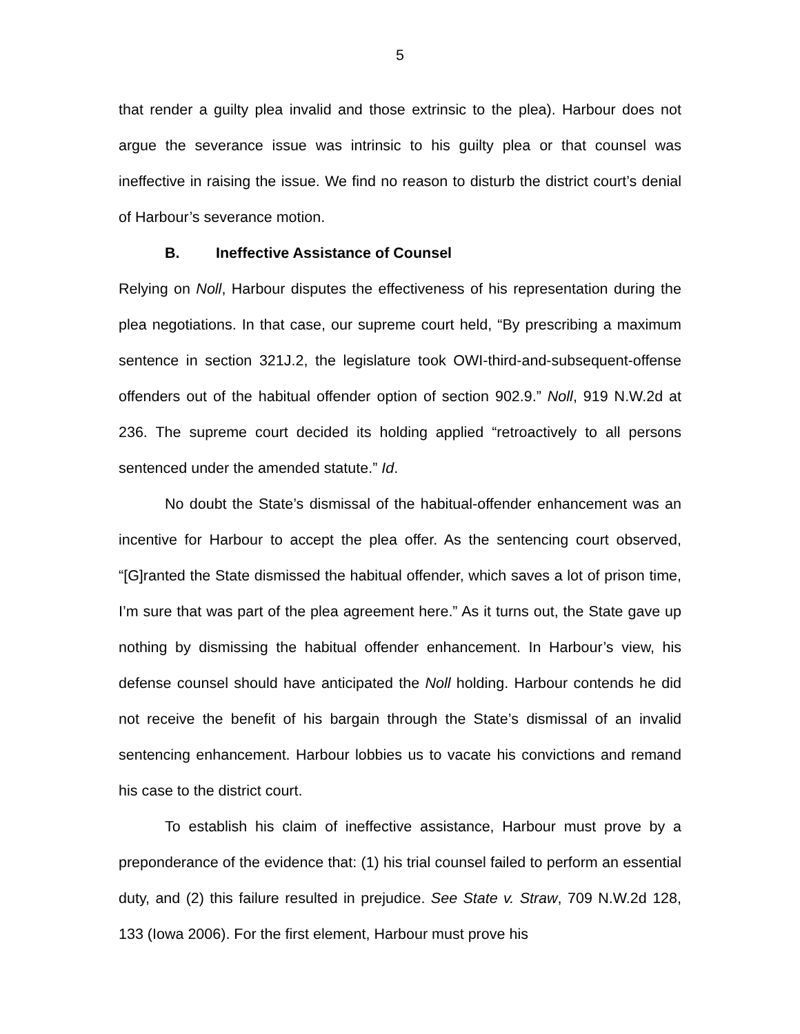5
that render a guilty plea invalid and those extrinsic to the plea). Harbour does not argue the severance issue was intrinsic to his guilty plea or that counsel was ineffective in raising the issue. We find no reason to disturb the district court’s denial of Harbour’s severance motion.
B. Ineffective Assistance of Counsel
Relying on Noll, Harbour disputes the effectiveness of his representation during the plea negotiations. In that case, our supreme court held, “By prescribing a maximum sentence in section 321J.2, the legislature took OWI-third-and-subsequent-offense offenders out of the habitual offender option of section 902.9.” Noll, 919 N.W.2d at 236. The supreme court decided its holding applied “retroactively to all persons sentenced under the amended statute.” Id.
No doubt the State’s dismissal of the habitual-offender enhancement was an incentive for Harbour to accept the plea offer. As the sentencing court observed, “[G]ranted the State dismissed the habitual offender, which saves a lot of prison time, I’m sure that was part of the plea agreement here.” As it turns out, the State gave up nothing by dismissing the habitual offender enhancement. In Harbour’s view, his defense counsel should have anticipated the Noll holding. Harbour contends he did not receive the benefit of his bargain through the State’s dismissal of an invalid sentencing enhancement. Harbour lobbies us to vacate his convictions and remand his case to the district court.
To establish his claim of ineffective assistance, Harbour must prove by a preponderance of the evidence that: (1) his trial counsel failed to perform an essential duty, and (2) this failure resulted in prejudice. See State v. Straw, 709 N.W.2d 128, 133 (Iowa 2006). For the first element, Harbour must prove his